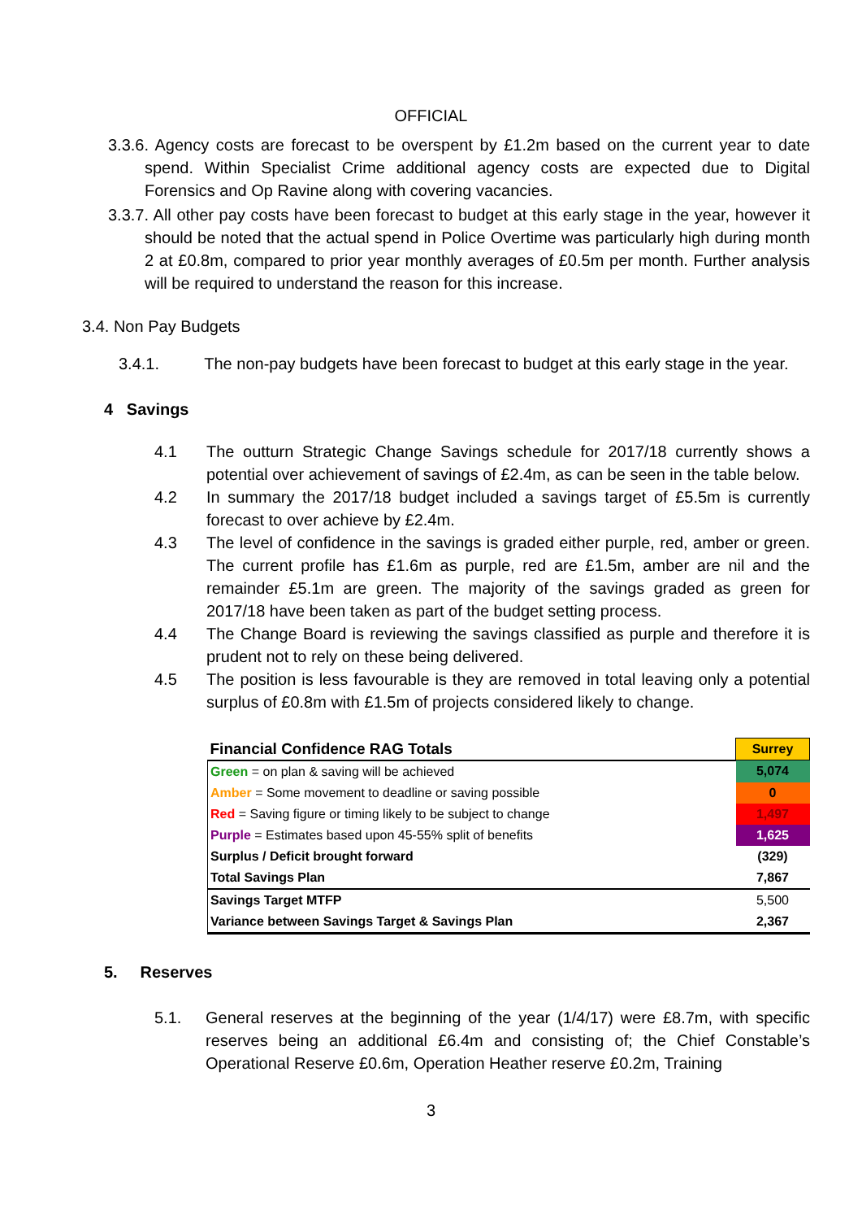OFFICIAL
3.3.6. Agency costs are forecast to be overspent by £1.2m based on the current year to date spend. Within Specialist Crime additional agency costs are expected due to Digital Forensics and Op Ravine along with covering vacancies.
3.3.7. All other pay costs have been forecast to budget at this early stage in the year, however it should be noted that the actual spend in Police Overtime was particularly high during month 2 at £0.8m, compared to prior year monthly averages of £0.5m per month. Further analysis will be required to understand the reason for this increase.
3.4. Non Pay Budgets
3.4.1. The non-pay budgets have been forecast to budget at this early stage in the year.
4 Savings
4.1 The outturn Strategic Change Savings schedule for 2017/18 currently shows a potential over achievement of savings of £2.4m, as can be seen in the table below.
4.2 In summary the 2017/18 budget included a savings target of £5.5m is currently forecast to over achieve by £2.4m.
4.3 The level of confidence in the savings is graded either purple, red, amber or green. The current profile has £1.6m as purple, red are £1.5m, amber are nil and the remainder £5.1m are green. The majority of the savings graded as green for 2017/18 have been taken as part of the budget setting process.
4.4 The Change Board is reviewing the savings classified as purple and therefore it is prudent not to rely on these being delivered.
4.5 The position is less favourable is they are removed in total leaving only a potential surplus of £0.8m with £1.5m of projects considered likely to change.
| Financial Confidence RAG Totals | Surrey |
| Green = on plan & saving will be achieved | 5,074 |
| Amber = Some movement to deadline or saving possible | 0 |
| Red = Saving figure or timing likely to be subject to change | 1,497 |
| Purple = Estimates based upon 45-55% split of benefits | 1,625 |
| Surplus / Deficit brought forward | (329) |
| Total Savings Plan | 7,867 |
| Savings Target MTFP | 5,500 |
| Variance between Savings Target & Savings Plan | 2,367 |
5. Reserves
5.1. General reserves at the beginning of the year (1/4/17) were £8.7m, with specific reserves being an additional £6.4m and consisting of; the Chief Constable’s Operational Reserve £0.6m, Operation Heather reserve £0.2m, Training
3